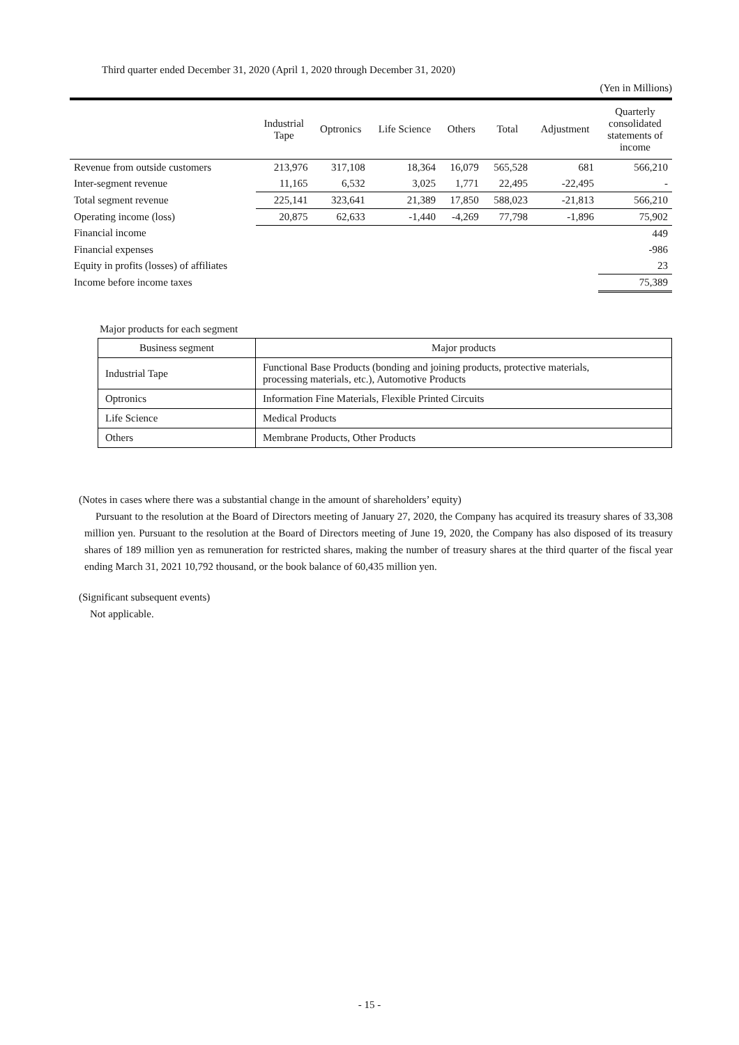Third quarter ended December 31, 2020 (April 1, 2020 through December 31, 2020)
(Yen in Millions)
| | Industrial Tape | Optronics | Life Science | Others | Total | Adjustment | Quarterly consolidated statements of income |
| --- | --- | --- | --- | --- | --- | --- | --- |
| Revenue from outside customers | 213,976 | 317,108 | 18,364 | 16,079 | 565,528 | 681 | 566,210 |
| Inter-segment revenue | 11,165 | 6,532 | 3,025 | 1,771 | 22,495 | -22,495 | - |
| Total segment revenue | 225,141 | 323,641 | 21,389 | 17,850 | 588,023 | -21,813 | 566,210 |
| Operating income (loss) | 20,875 | 62,633 | -1,440 | -4,269 | 77,798 | -1,896 | 75,902 |
| Financial income | | | | | | | 449 |
| Financial expenses | | | | | | | -986 |
| Equity in profits (losses) of affiliates | | | | | | | 23 |
| Income before income taxes | | | | | | | 75,389 |
Major products for each segment
| Business segment | Major products |
| Industrial Tape | Functional Base Products (bonding and joining products, protective materials, processing materials, etc.), Automotive Products |
| Optronics | Information Fine Materials, Flexible Printed Circuits |
| Life Science | Medical Products |
| Others | Membrane Products, Other Products |
(Notes in cases where there was a substantial change in the amount of shareholders’ equity)
Pursuant to the resolution at the Board of Directors meeting of January 27, 2020, the Company has acquired its treasury shares of 33,308 million yen. Pursuant to the resolution at the Board of Directors meeting of June 19, 2020, the Company has also disposed of its treasury shares of 189 million yen as remuneration for restricted shares, making the number of treasury shares at the third quarter of the fiscal year ending March 31, 2021 10,792 thousand, or the book balance of 60,435 million yen.
(Significant subsequent events)
Not applicable.
- 15 -